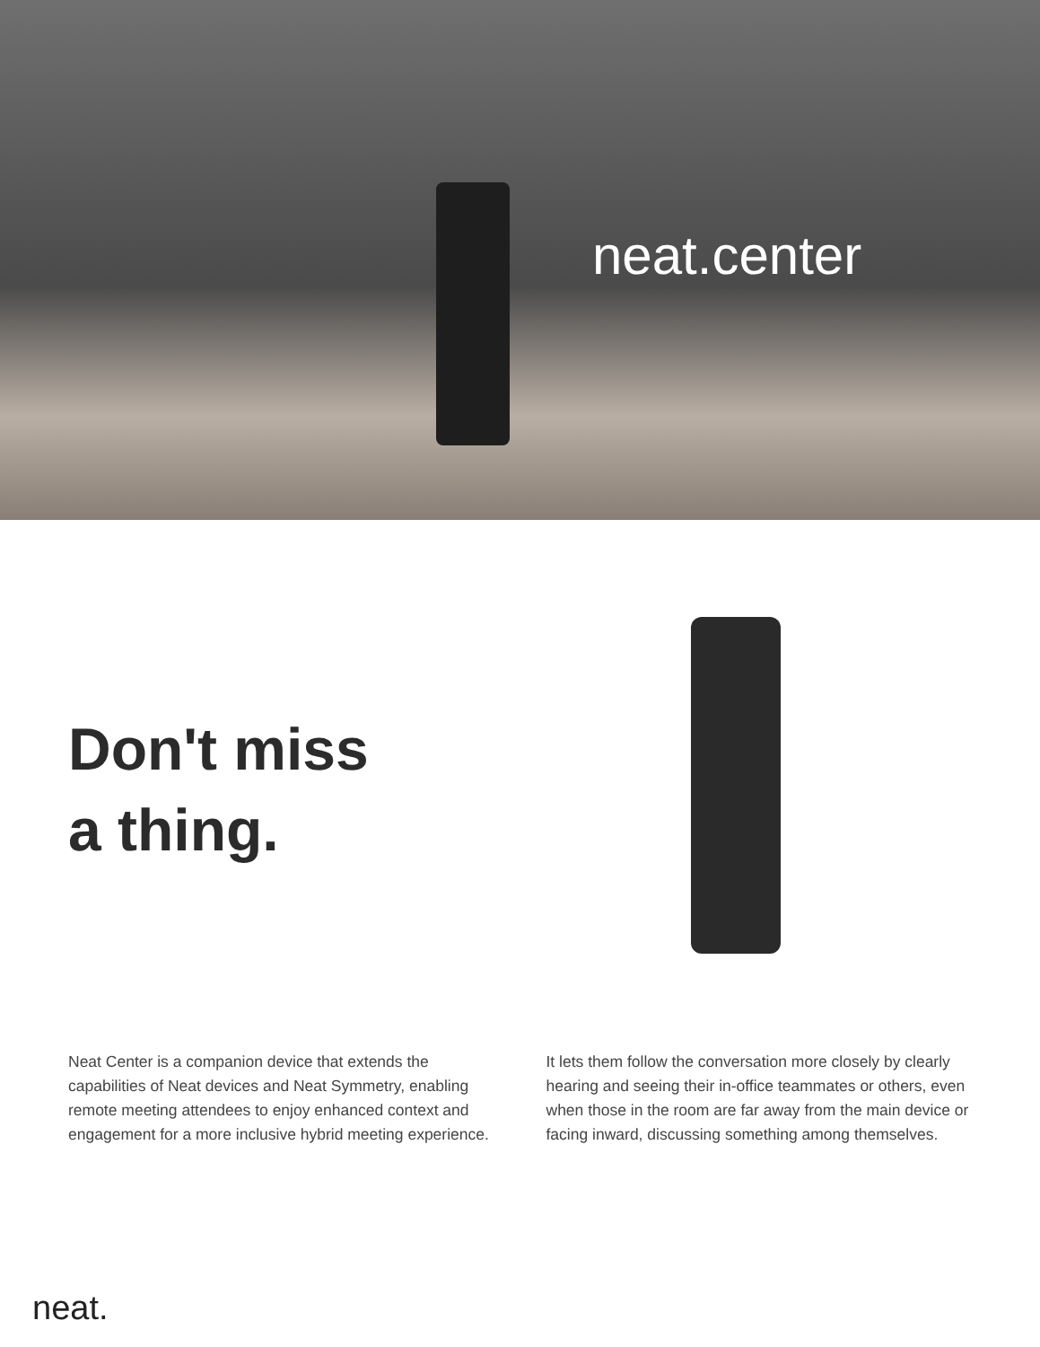neat. center
Don't miss
a thing.
Neat Center is a companion device that extends the capabilities of Neat devices and Neat Symmetry, enabling remote meeting attendees to enjoy enhanced context and engagement for a more inclusive hybrid meeting experience.
It lets them follow the conversation more closely by clearly hearing and seeing their in-office teammates or others, even when those in the room are far away from the main device or facing inward, discussing something among themselves.
neat.